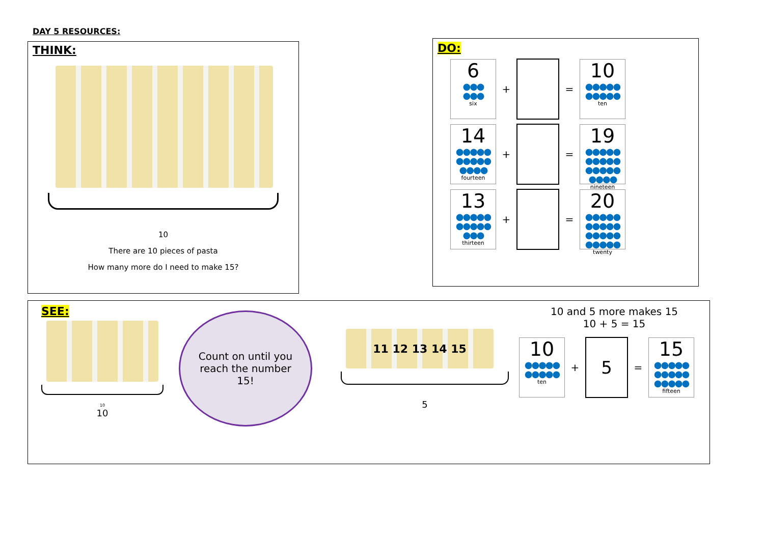DAY 5 RESOURCES:
THINK:
10
There are 10 pieces of pasta
How many more do I need to make 15?
DO:
6
●●●
●●●
six
+ =
10
●●●●●
●●●●●
ten
14
●●●●●
●●●●●
●●●●
fourteen
+ =
19
●●●●●
●●●●●
●●●●●
●●●●
nineteen
13
●●●●●
●●●●●
●●●
thirteen
+ =
20
●●●●●
●●●●●
●●●●●
●●●●●
twenty
SEE:
10
10
Count on until you
reach the number
15!
11 12 13 14 15
5
10 and 5 more makes 15
10 + 5 = 15
10
●●●●●
●●●●●
ten
+ 5 =
15
●●●●●
●●●●●
●●●●●
fifteen